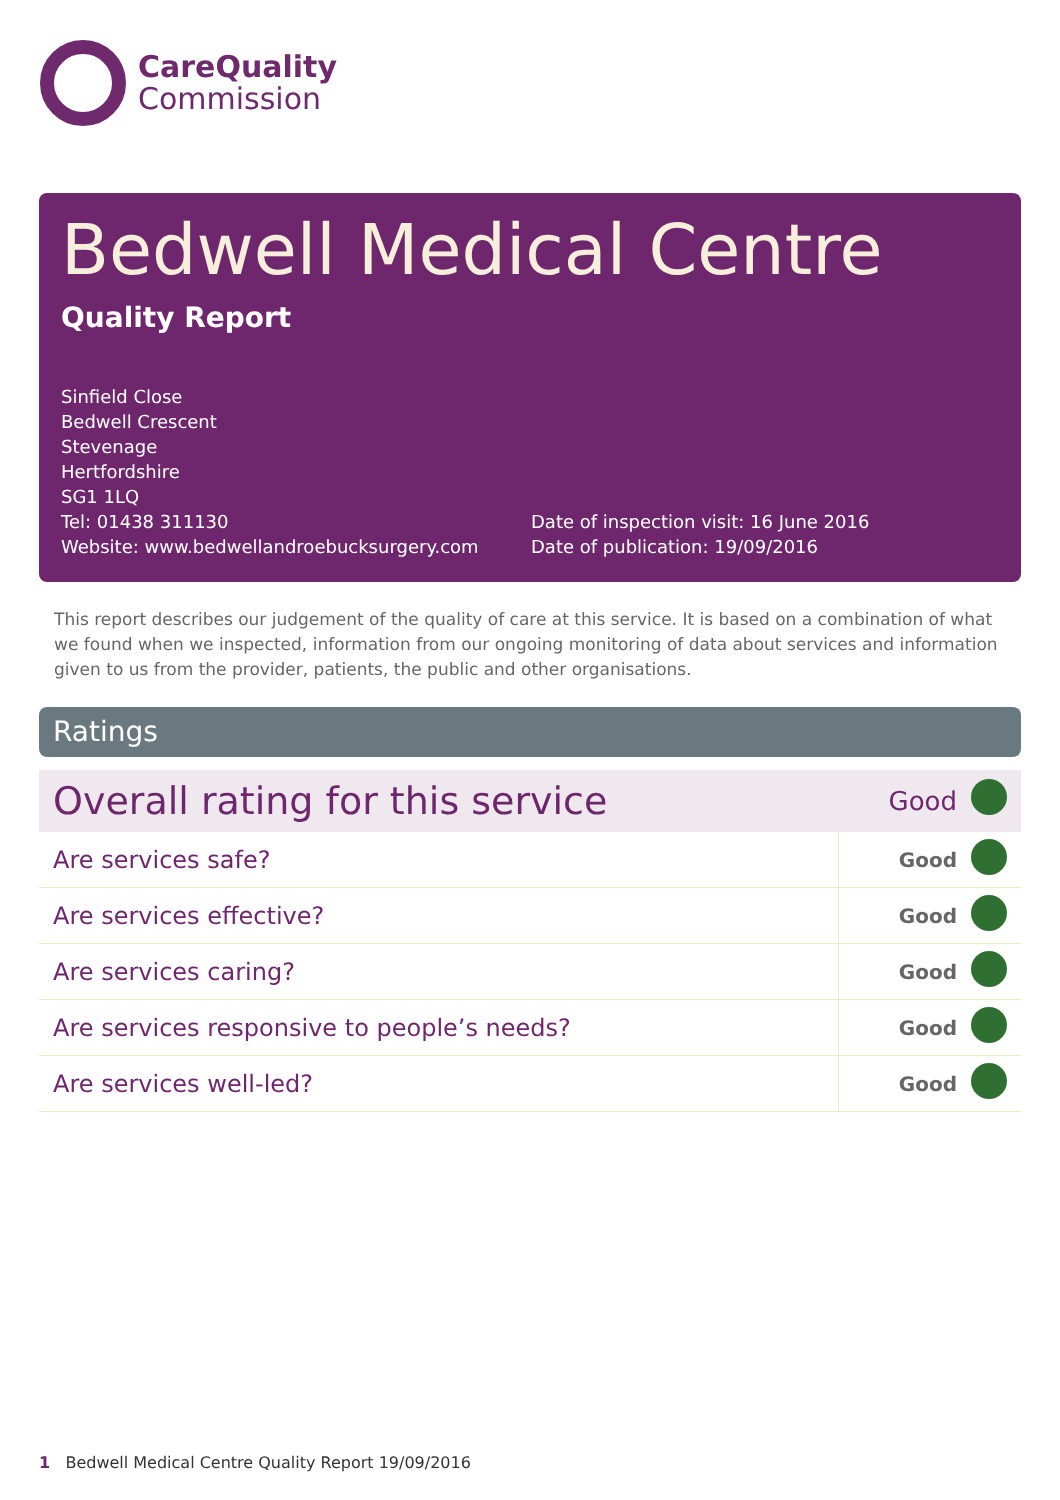CareQuality
Commission
Bedwell Medical Centre
Quality Report
Sinfield Close
Bedwell Crescent
Stevenage
Hertfordshire
SG1 1LQ
Tel: 01438 311130
Website: www.bedwellandroebucksurgery.com
Date of inspection visit: 16 June 2016
Date of publication: 19/09/2016
This report describes our judgement of the quality of care at this service. It is based on a combination of what we found when we inspected, information from our ongoing monitoring of data about services and information given to us from the provider, patients, the public and other organisations.
Ratings
| Overall rating for this service | Good | |
| Are services safe? | Good | |
| Are services effective? | Good | |
| Are services caring? | Good | |
| Are services responsive to people’s needs? | Good | |
| Are services well-led? | Good | |
1 Bedwell Medical Centre Quality Report 19/09/2016